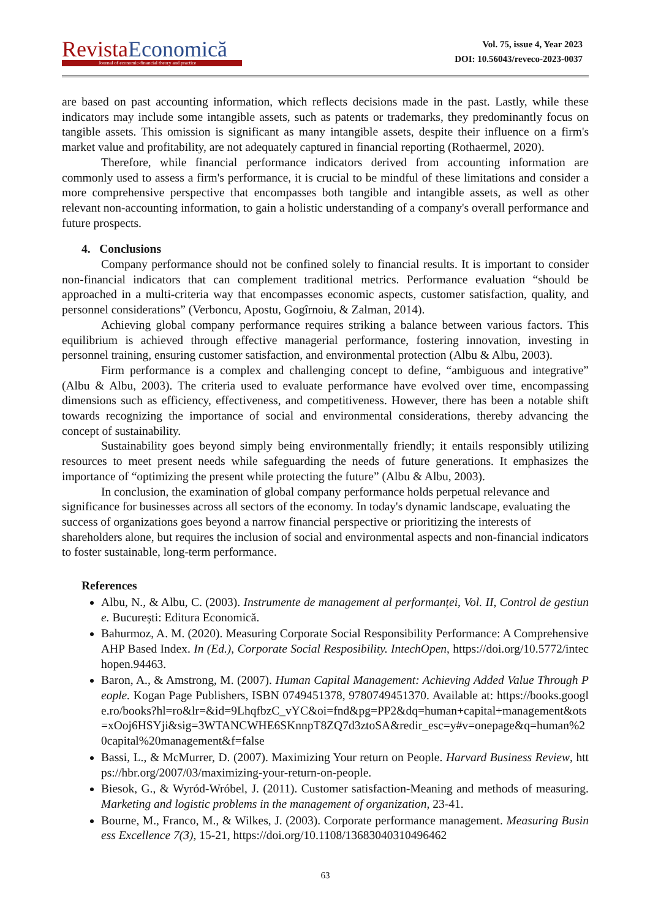Revista Economică
Journal of economic-financial theory and practice
Vol. 75, issue 4, Year 2023
DOI: 10.56043/reveco-2023-0037
are based on past accounting information, which reflects decisions made in the past. Lastly, while these indicators may include some intangible assets, such as patents or trademarks, they predominantly focus on tangible assets. This omission is significant as many intangible assets, despite their influence on a firm's market value and profitability, are not adequately captured in financial reporting (Rothaermel, 2020).
Therefore, while financial performance indicators derived from accounting information are commonly used to assess a firm's performance, it is crucial to be mindful of these limitations and consider a more comprehensive perspective that encompasses both tangible and intangible assets, as well as other relevant non-accounting information, to gain a holistic understanding of a company's overall performance and future prospects.
4. Conclusions
Company performance should not be confined solely to financial results. It is important to consider non-financial indicators that can complement traditional metrics. Performance evaluation “should be approached in a multi-criteria way that encompasses economic aspects, customer satisfaction, quality, and personnel considerations” (Verboncu, Apostu, Gogîrnoiu, & Zalman, 2014).
Achieving global company performance requires striking a balance between various factors. This equilibrium is achieved through effective managerial performance, fostering innovation, investing in personnel training, ensuring customer satisfaction, and environmental protection (Albu & Albu, 2003).
Firm performance is a complex and challenging concept to define, “ambiguous and integrative” (Albu & Albu, 2003). The criteria used to evaluate performance have evolved over time, encompassing dimensions such as efficiency, effectiveness, and competitiveness. However, there has been a notable shift towards recognizing the importance of social and environmental considerations, thereby advancing the concept of sustainability.
Sustainability goes beyond simply being environmentally friendly; it entails responsibly utilizing resources to meet present needs while safeguarding the needs of future generations. It emphasizes the importance of “optimizing the present while protecting the future” (Albu & Albu, 2003).
In conclusion, the examination of global company performance holds perpetual relevance and significance for businesses across all sectors of the economy. In today's dynamic landscape, evaluating the success of organizations goes beyond a narrow financial perspective or prioritizing the interests of shareholders alone, but requires the inclusion of social and environmental aspects and non-financial indicators to foster sustainable, long-term performance.
References
Albu, N., & Albu, C. (2003). Instrumente de management al performanței, Vol. II, Control de gestiune. București: Editura Economică.
Bahurmoz, A. M. (2020). Measuring Corporate Social Responsibility Performance: A Comprehensive AHP Based Index. In (Ed.), Corporate Social Resposibility. IntechOpen, https://doi.org/10.5772/intechopen.94463.
Baron, A., & Amstrong, M. (2007). Human Capital Management: Achieving Added Value Through People. Kogan Page Publishers, ISBN 0749451378, 9780749451370. Available at: https://books.google.ro/books?hl=ro&lr=&id=9LhqfbzC_vYC&oi=fnd&pg=PP2&dq=human+capital+management&ots=xOoj6HSYji&sig=3WTANCWHE6SKnnpT8ZQ7d3ztoSA&redir_esc=y#v=onepage&q=human%20capital%20management&f=false
Bassi, L., & McMurrer, D. (2007). Maximizing Your return on People. Harvard Business Review, https://hbr.org/2007/03/maximizing-your-return-on-people.
Biesok, G., & Wyród-Wróbel, J. (2011). Customer satisfaction-Meaning and methods of measuring. Marketing and logistic problems in the management of organization, 23-41.
Bourne, M., Franco, M., & Wilkes, J. (2003). Corporate performance management. Measuring Business Excellence 7(3), 15-21, https://doi.org/10.1108/13683040310496462
63